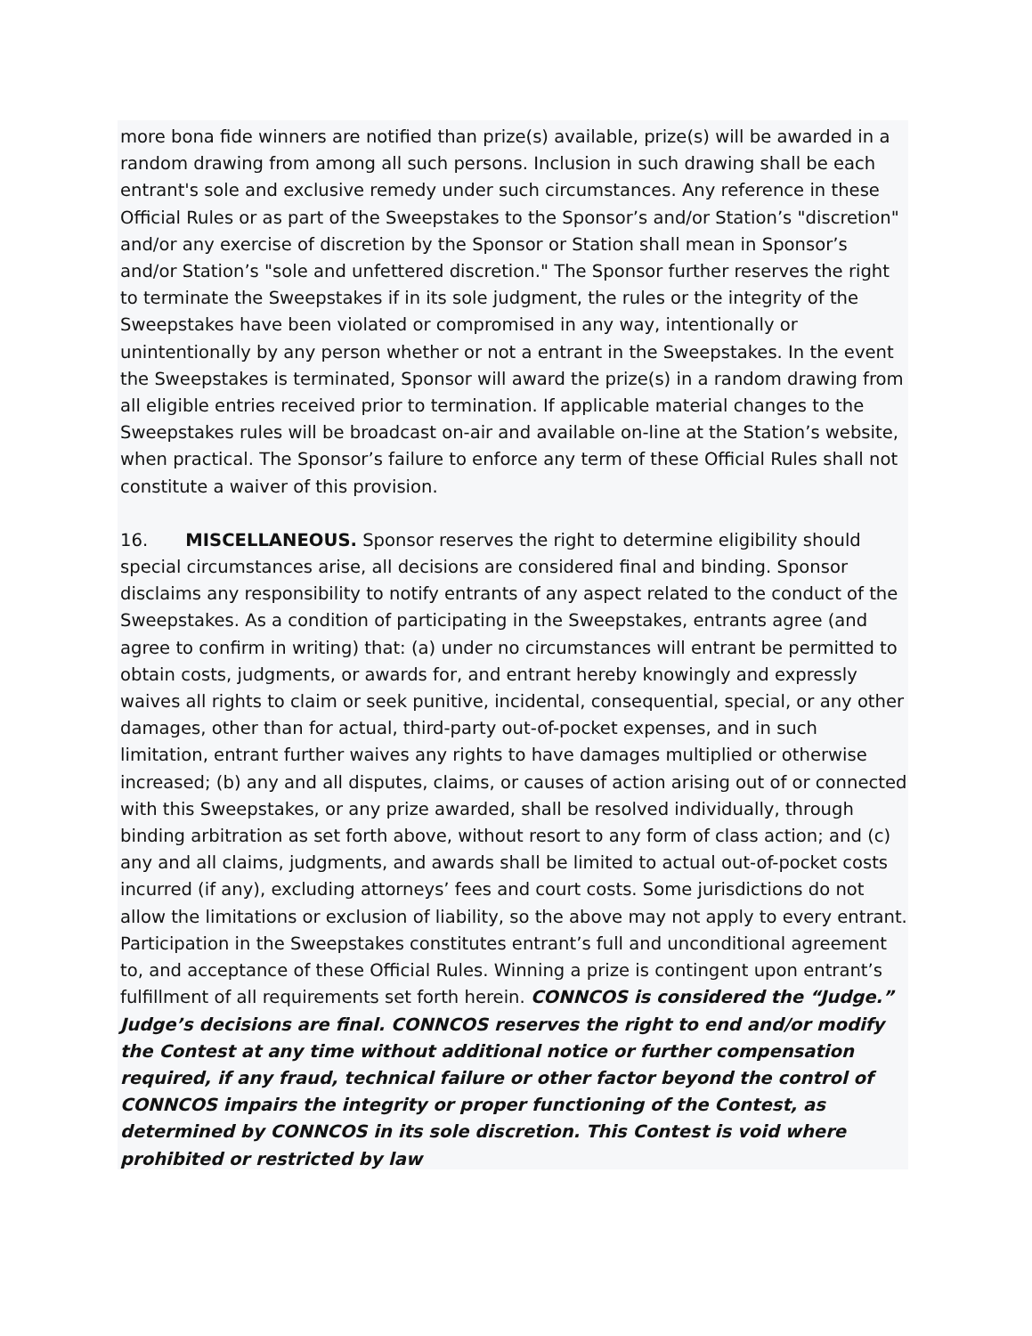more bona fide winners are notified than prize(s) available, prize(s) will be awarded in a random drawing from among all such persons. Inclusion in such drawing shall be each entrant's sole and exclusive remedy under such circumstances. Any reference in these Official Rules or as part of the Sweepstakes to the Sponsor’s and/or Station’s "discretion" and/or any exercise of discretion by the Sponsor or Station shall mean in Sponsor’s and/or Station’s "sole and unfettered discretion." The Sponsor further reserves the right to terminate the Sweepstakes if in its sole judgment, the rules or the integrity of the Sweepstakes have been violated or compromised in any way, intentionally or unintentionally by any person whether or not a entrant in the Sweepstakes. In the event the Sweepstakes is terminated, Sponsor will award the prize(s) in a random drawing from all eligible entries received prior to termination. If applicable material changes to the Sweepstakes rules will be broadcast on-air and available on-line at the Station’s website, when practical. The Sponsor’s failure to enforce any term of these Official Rules shall not constitute a waiver of this provision.
16. MISCELLANEOUS. Sponsor reserves the right to determine eligibility should special circumstances arise, all decisions are considered final and binding. Sponsor disclaims any responsibility to notify entrants of any aspect related to the conduct of the Sweepstakes. As a condition of participating in the Sweepstakes, entrants agree (and agree to confirm in writing) that: (a) under no circumstances will entrant be permitted to obtain costs, judgments, or awards for, and entrant hereby knowingly and expressly waives all rights to claim or seek punitive, incidental, consequential, special, or any other damages, other than for actual, third-party out-of-pocket expenses, and in such limitation, entrant further waives any rights to have damages multiplied or otherwise increased; (b) any and all disputes, claims, or causes of action arising out of or connected with this Sweepstakes, or any prize awarded, shall be resolved individually, through binding arbitration as set forth above, without resort to any form of class action; and (c) any and all claims, judgments, and awards shall be limited to actual out-of-pocket costs incurred (if any), excluding attorneys’ fees and court costs. Some jurisdictions do not allow the limitations or exclusion of liability, so the above may not apply to every entrant. Participation in the Sweepstakes constitutes entrant’s full and unconditional agreement to, and acceptance of these Official Rules. Winning a prize is contingent upon entrant’s fulfillment of all requirements set forth herein. CONNCOS is considered the “Judge.” Judge’s decisions are final. CONNCOS reserves the right to end and/or modify the Contest at any time without additional notice or further compensation required, if any fraud, technical failure or other factor beyond the control of CONNCOS impairs the integrity or proper functioning of the Contest, as determined by CONNCOS in its sole discretion. This Contest is void where prohibited or restricted by law